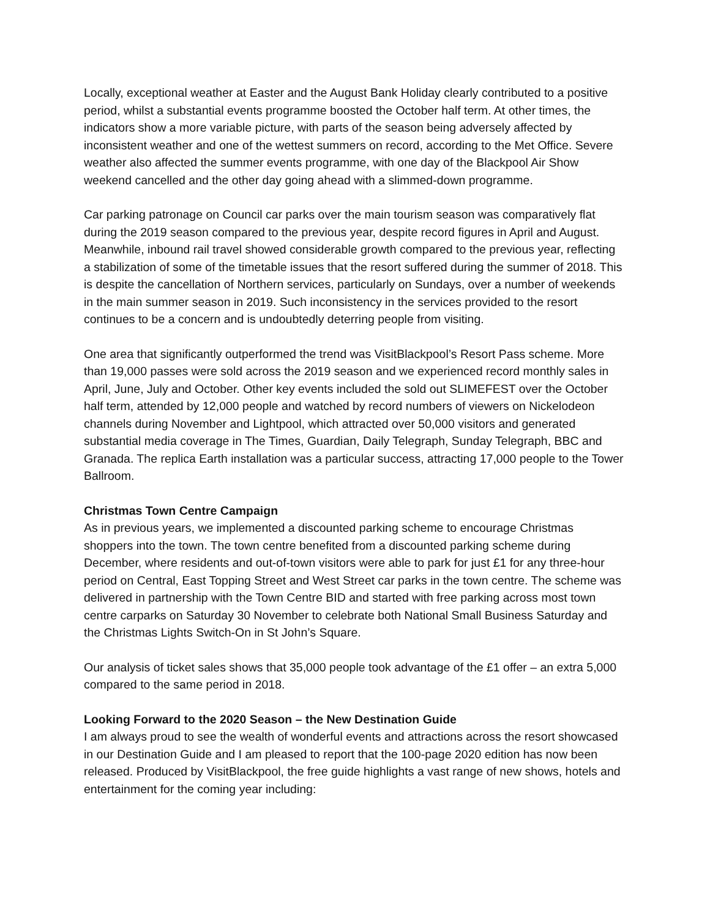Locally, exceptional weather at Easter and the August Bank Holiday clearly contributed to a positive period, whilst a substantial events programme boosted the October half term. At other times, the indicators show a more variable picture, with parts of the season being adversely affected by inconsistent weather and one of the wettest summers on record, according to the Met Office. Severe weather also affected the summer events programme, with one day of the Blackpool Air Show weekend cancelled and the other day going ahead with a slimmed-down programme.
Car parking patronage on Council car parks over the main tourism season was comparatively flat during the 2019 season compared to the previous year, despite record figures in April and August. Meanwhile, inbound rail travel showed considerable growth compared to the previous year, reflecting a stabilization of some of the timetable issues that the resort suffered during the summer of 2018. This is despite the cancellation of Northern services, particularly on Sundays, over a number of weekends in the main summer season in 2019. Such inconsistency in the services provided to the resort continues to be a concern and is undoubtedly deterring people from visiting.
One area that significantly outperformed the trend was VisitBlackpool’s Resort Pass scheme. More than 19,000 passes were sold across the 2019 season and we experienced record monthly sales in April, June, July and October. Other key events included the sold out SLIMEFEST over the October half term, attended by 12,000 people and watched by record numbers of viewers on Nickelodeon channels during November and Lightpool, which attracted over 50,000 visitors and generated substantial media coverage in The Times, Guardian, Daily Telegraph, Sunday Telegraph, BBC and Granada. The replica Earth installation was a particular success, attracting 17,000 people to the Tower Ballroom.
Christmas Town Centre Campaign
As in previous years, we implemented a discounted parking scheme to encourage Christmas shoppers into the town. The town centre benefited from a discounted parking scheme during December, where residents and out-of-town visitors were able to park for just £1 for any three-hour period on Central, East Topping Street and West Street car parks in the town centre. The scheme was delivered in partnership with the Town Centre BID and started with free parking across most town centre carparks on Saturday 30 November to celebrate both National Small Business Saturday and the Christmas Lights Switch-On in St John’s Square.
Our analysis of ticket sales shows that 35,000 people took advantage of the £1 offer – an extra 5,000 compared to the same period in 2018.
Looking Forward to the 2020 Season – the New Destination Guide
I am always proud to see the wealth of wonderful events and attractions across the resort showcased in our Destination Guide and I am pleased to report that the 100-page 2020 edition has now been released. Produced by VisitBlackpool, the free guide highlights a vast range of new shows, hotels and entertainment for the coming year including: